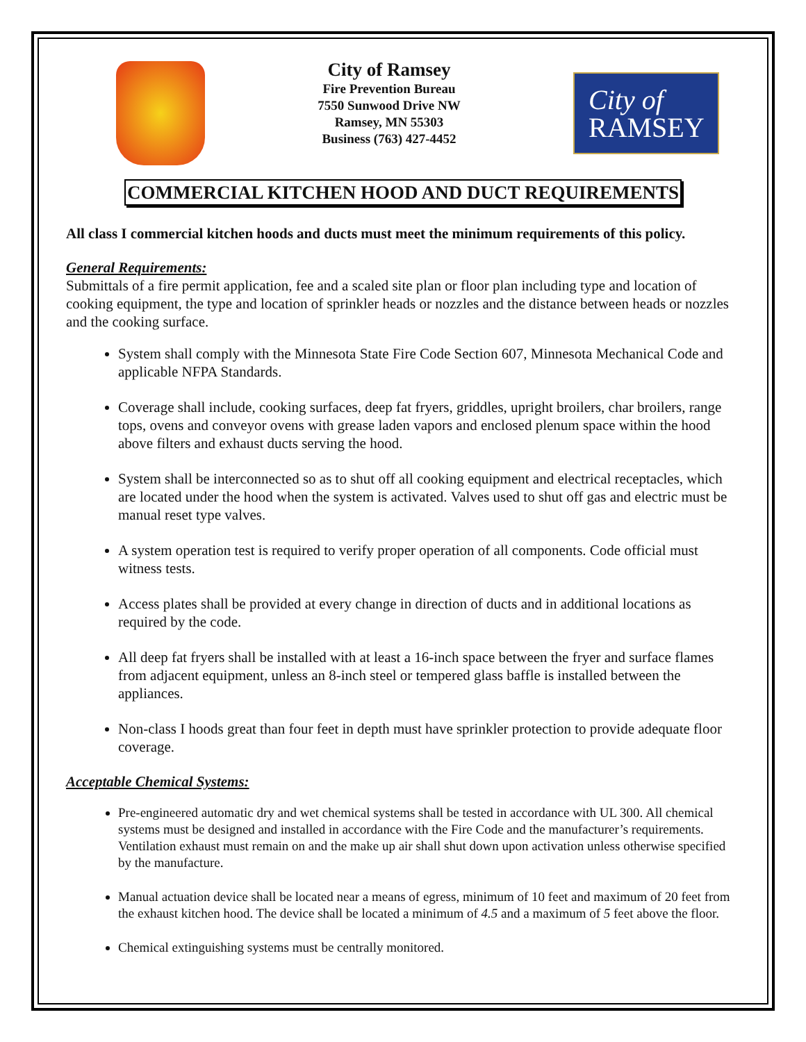City of Ramsey
Fire Prevention Bureau
7550 Sunwood Drive NW
Ramsey, MN 55303
Business (763) 427-4452
City of
RAMSEY
COMMERCIAL KITCHEN HOOD AND DUCT REQUIREMENTS
All class I commercial kitchen hoods and ducts must meet the minimum requirements of this policy.
General Requirements:
Submittals of a fire permit application, fee and a scaled site plan or floor plan including type and location of cooking equipment, the type and location of sprinkler heads or nozzles and the distance between heads or nozzles and the cooking surface.
System shall comply with the Minnesota State Fire Code Section 607, Minnesota Mechanical Code and applicable NFPA Standards.
Coverage shall include, cooking surfaces, deep fat fryers, griddles, upright broilers, char broilers, range tops, ovens and conveyor ovens with grease laden vapors and enclosed plenum space within the hood above filters and exhaust ducts serving the hood.
System shall be interconnected so as to shut off all cooking equipment and electrical receptacles, which are located under the hood when the system is activated. Valves used to shut off gas and electric must be manual reset type valves.
A system operation test is required to verify proper operation of all components. Code official must witness tests.
Access plates shall be provided at every change in direction of ducts and in additional locations as required by the code.
All deep fat fryers shall be installed with at least a 16-inch space between the fryer and surface flames from adjacent equipment, unless an 8-inch steel or tempered glass baffle is installed between the appliances.
Non-class I hoods great than four feet in depth must have sprinkler protection to provide adequate floor coverage.
Acceptable Chemical Systems:
Pre-engineered automatic dry and wet chemical systems shall be tested in accordance with UL 300. All chemical systems must be designed and installed in accordance with the Fire Code and the manufacturer’s requirements. Ventilation exhaust must remain on and the make up air shall shut down upon activation unless otherwise specified by the manufacture.
Manual actuation device shall be located near a means of egress, minimum of 10 feet and maximum of 20 feet from the exhaust kitchen hood. The device shall be located a minimum of 4.5 and a maximum of 5 feet above the floor.
Chemical extinguishing systems must be centrally monitored.